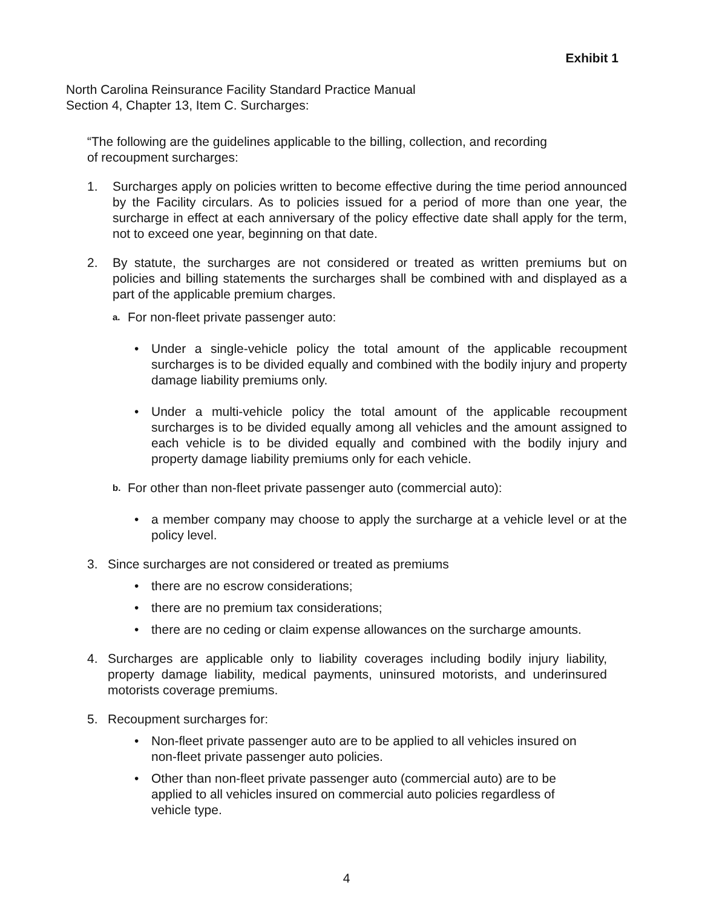Exhibit 1
North Carolina Reinsurance Facility Standard Practice Manual
Section 4, Chapter 13, Item C. Surcharges:
“The following are the guidelines applicable to the billing, collection, and recording
of recoupment surcharges:
1. Surcharges apply on policies written to become effective during the time period announced by the Facility circulars. As to policies issued for a period of more than one year, the surcharge in effect at each anniversary of the policy effective date shall apply for the term, not to exceed one year, beginning on that date.
2. By statute, the surcharges are not considered or treated as written premiums but on policies and billing statements the surcharges shall be combined with and displayed as a part of the applicable premium charges.
a.
For non-fleet private passenger auto:
• Under a single-vehicle policy the total amount of the applicable recoupment surcharges is to be divided equally and combined with the bodily injury and property damage liability premiums only.
• Under a multi-vehicle policy the total amount of the applicable recoupment surcharges is to be divided equally among all vehicles and the amount assigned to each vehicle is to be divided equally and combined with the bodily injury and property damage liability premiums only for each vehicle.
b.
For other than non-fleet private passenger auto (commercial auto):
• a member company may choose to apply the surcharge at a vehicle level or at the policy level.
3. Since surcharges are not considered or treated as premiums
• there are no escrow considerations;
• there are no premium tax considerations;
• there are no ceding or claim expense allowances on the surcharge amounts.
4. Surcharges are applicable only to liability coverages including bodily injury liability, property damage liability, medical payments, uninsured motorists, and underinsured motorists coverage premiums.
5. Recoupment surcharges for:
• Non-fleet private passenger auto are to be applied to all vehicles insured on
non-fleet private passenger auto policies.
• Other than non-fleet private passenger auto (commercial auto) are to be
applied to all vehicles insured on commercial auto policies regardless of
vehicle type.
4